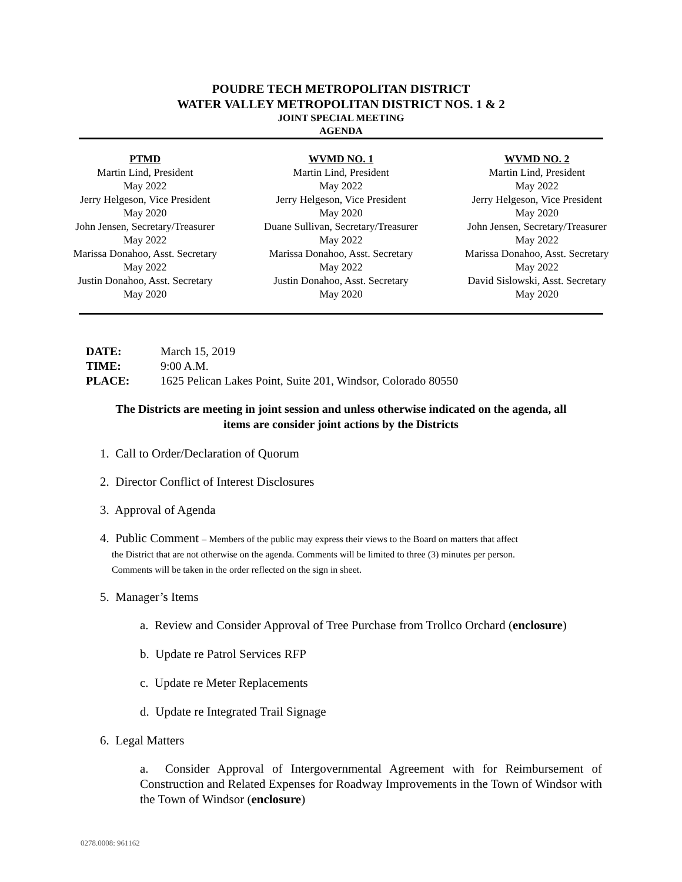POUDRE TECH METROPOLITAN DISTRICT
WATER VALLEY METROPOLITAN DISTRICT NOS. 1 & 2
JOINT SPECIAL MEETING
AGENDA
PTMD
Martin Lind, President
May 2022
Jerry Helgeson, Vice President
May 2020
John Jensen, Secretary/Treasurer
May 2022
Marissa Donahoo, Asst. Secretary
May 2022
Justin Donahoo, Asst. Secretary
May 2020
WVMD NO. 1
Martin Lind, President
May 2022
Jerry Helgeson, Vice President
May 2020
Duane Sullivan, Secretary/Treasurer
May 2022
Marissa Donahoo, Asst. Secretary
May 2022
Justin Donahoo, Asst. Secretary
May 2020
WVMD NO. 2
Martin Lind, President
May 2022
Jerry Helgeson, Vice President
May 2020
John Jensen, Secretary/Treasurer
May 2022
Marissa Donahoo, Asst. Secretary
May 2022
David Sislowski, Asst. Secretary
May 2020
| DATE: | March 15, 2019 |
| TIME: | 9:00 A.M. |
| PLACE: | 1625 Pelican Lakes Point, Suite 201, Windsor, Colorado 80550 |
The Districts are meeting in joint session and unless otherwise indicated on the agenda, all
items are consider joint actions by the Districts
1. Call to Order/Declaration of Quorum
2. Director Conflict of Interest Disclosures
3. Approval of Agenda
4. Public Comment – Members of the public may express their views to the Board on matters that affect
the District that are not otherwise on the agenda. Comments will be limited to three (3) minutes per person.
Comments will be taken in the order reflected on the sign in sheet.
5. Manager’s Items
a. Review and Consider Approval of Tree Purchase from Trollco Orchard (enclosure)
b. Update re Patrol Services RFP
c. Update re Meter Replacements
d. Update re Integrated Trail Signage
6. Legal Matters
a. Consider Approval of Intergovernmental Agreement with for Reimbursement of Construction and Related Expenses for Roadway Improvements in the Town of Windsor with the Town of Windsor (enclosure)
0278.0008: 961162